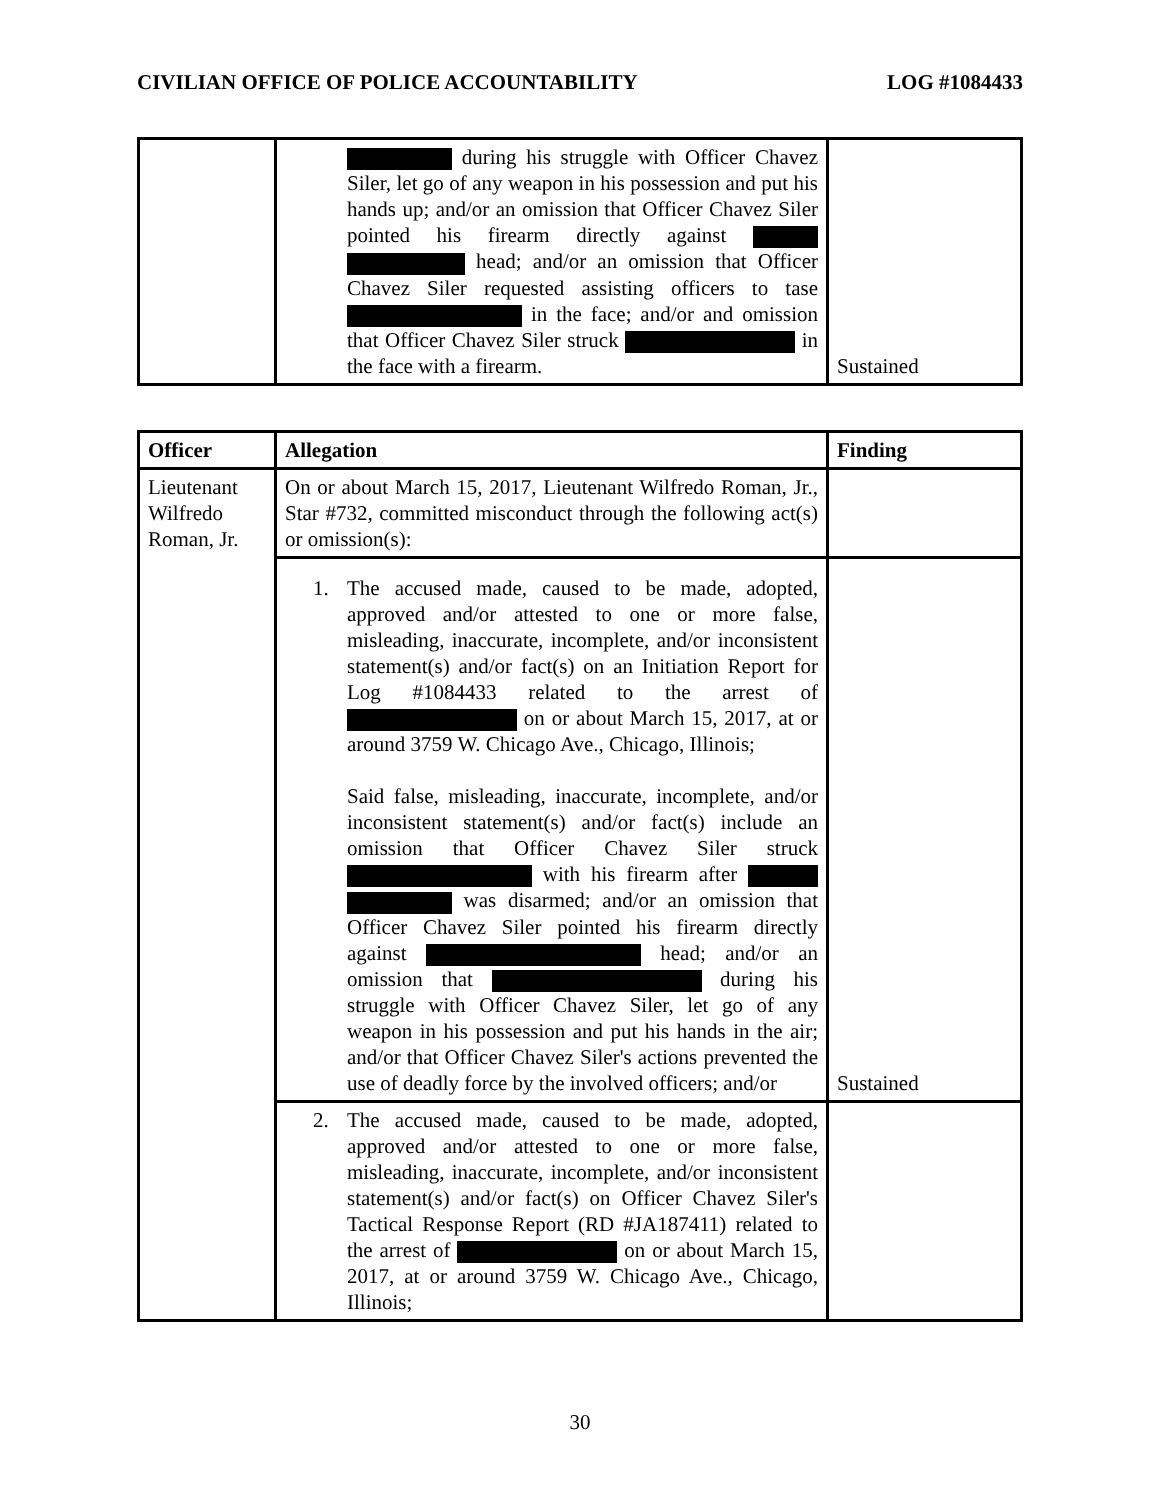CIVILIAN OFFICE OF POLICE ACCOUNTABILITY LOG #1084433
| | during his struggle with Officer Chavez Siler, let go of any weapon in his possession and put his hands up; and/or an omission that Officer Chavez Siler pointed his firearm directly against head; and/or an omission that Officer Chavez Siler requested assisting officers to tase in the face; and/or and omission that Officer Chavez Siler struck in the face with a firearm. | Sustained |
| Officer | Allegation | Finding |
| --- | --- | --- |
| Lieutenant Wilfredo Roman, Jr. | On or about March 15, 2017, Lieutenant Wilfredo Roman, Jr., Star #732, committed misconduct through the following act(s) or omission(s): | |
| | 1. The accused made, caused to be made, adopted, approved and/or attested to one or more false, misleading, inaccurate, incomplete, and/or inconsistent statement(s) and/or fact(s) on an Initiation Report for Log #1084433 related to the arrest of on or about March 15, 2017, at or around 3759 W. Chicago Ave., Chicago, Illinois; Said false, misleading, inaccurate, incomplete, and/or inconsistent statement(s) and/or fact(s) include an omission that Officer Chavez Siler struck with his firearm after was disarmed; and/or an omission that Officer Chavez Siler pointed his firearm directly against head; and/or an omission that during his struggle with Officer Chavez Siler, let go of any weapon in his possession and put his hands in the air; and/or that Officer Chavez Siler's actions prevented the use of deadly force by the involved officers; and/or | Sustained |
| | 2. The accused made, caused to be made, adopted, approved and/or attested to one or more false, misleading, inaccurate, incomplete, and/or inconsistent statement(s) and/or fact(s) on Officer Chavez Siler's Tactical Response Report (RD #JA187411) related to the arrest of on or about March 15, 2017, at or around 3759 W. Chicago Ave., Chicago, Illinois; | |
30